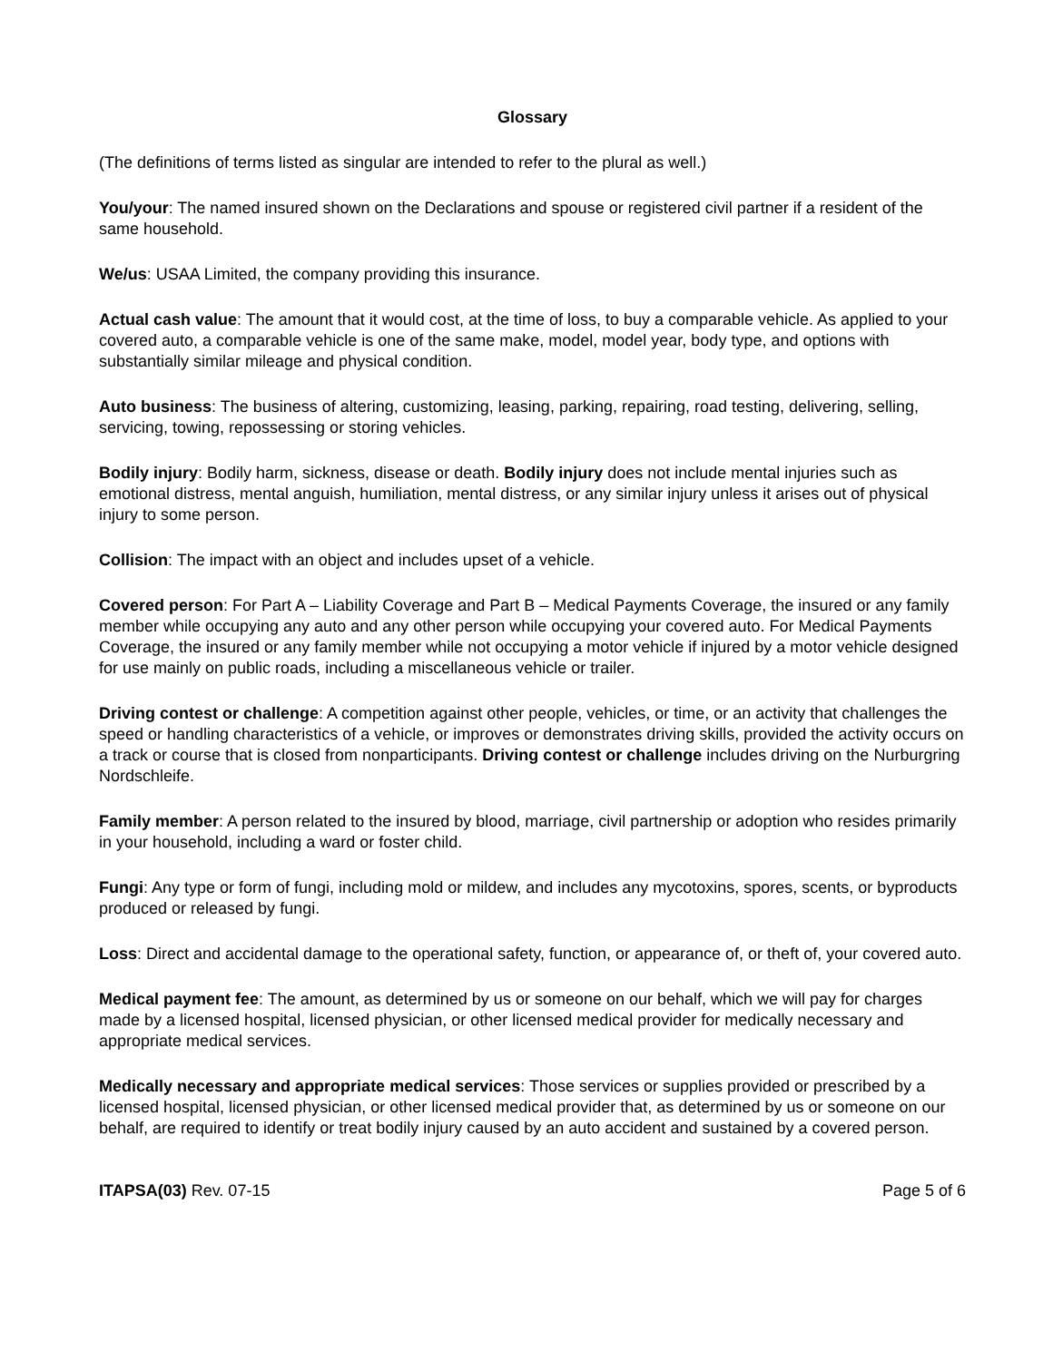Glossary
(The definitions of terms listed as singular are intended to refer to the plural as well.)
You/your: The named insured shown on the Declarations and spouse or registered civil partner if a resident of the same household.
We/us: USAA Limited, the company providing this insurance.
Actual cash value: The amount that it would cost, at the time of loss, to buy a comparable vehicle. As applied to your covered auto, a comparable vehicle is one of the same make, model, model year, body type, and options with substantially similar mileage and physical condition.
Auto business: The business of altering, customizing, leasing, parking, repairing, road testing, delivering, selling, servicing, towing, repossessing or storing vehicles.
Bodily injury: Bodily harm, sickness, disease or death. Bodily injury does not include mental injuries such as emotional distress, mental anguish, humiliation, mental distress, or any similar injury unless it arises out of physical injury to some person.
Collision: The impact with an object and includes upset of a vehicle.
Covered person: For Part A – Liability Coverage and Part B – Medical Payments Coverage, the insured or any family member while occupying any auto and any other person while occupying your covered auto. For Medical Payments Coverage, the insured or any family member while not occupying a motor vehicle if injured by a motor vehicle designed for use mainly on public roads, including a miscellaneous vehicle or trailer.
Driving contest or challenge: A competition against other people, vehicles, or time, or an activity that challenges the speed or handling characteristics of a vehicle, or improves or demonstrates driving skills, provided the activity occurs on a track or course that is closed from nonparticipants. Driving contest or challenge includes driving on the Nurburgring Nordschleife.
Family member: A person related to the insured by blood, marriage, civil partnership or adoption who resides primarily in your household, including a ward or foster child.
Fungi: Any type or form of fungi, including mold or mildew, and includes any mycotoxins, spores, scents, or byproducts produced or released by fungi.
Loss: Direct and accidental damage to the operational safety, function, or appearance of, or theft of, your covered auto.
Medical payment fee: The amount, as determined by us or someone on our behalf, which we will pay for charges made by a licensed hospital, licensed physician, or other licensed medical provider for medically necessary and appropriate medical services.
Medically necessary and appropriate medical services: Those services or supplies provided or prescribed by a licensed hospital, licensed physician, or other licensed medical provider that, as determined by us or someone on our behalf, are required to identify or treat bodily injury caused by an auto accident and sustained by a covered person.
ITAPSA(03) Rev. 07-15 Page 5 of 6